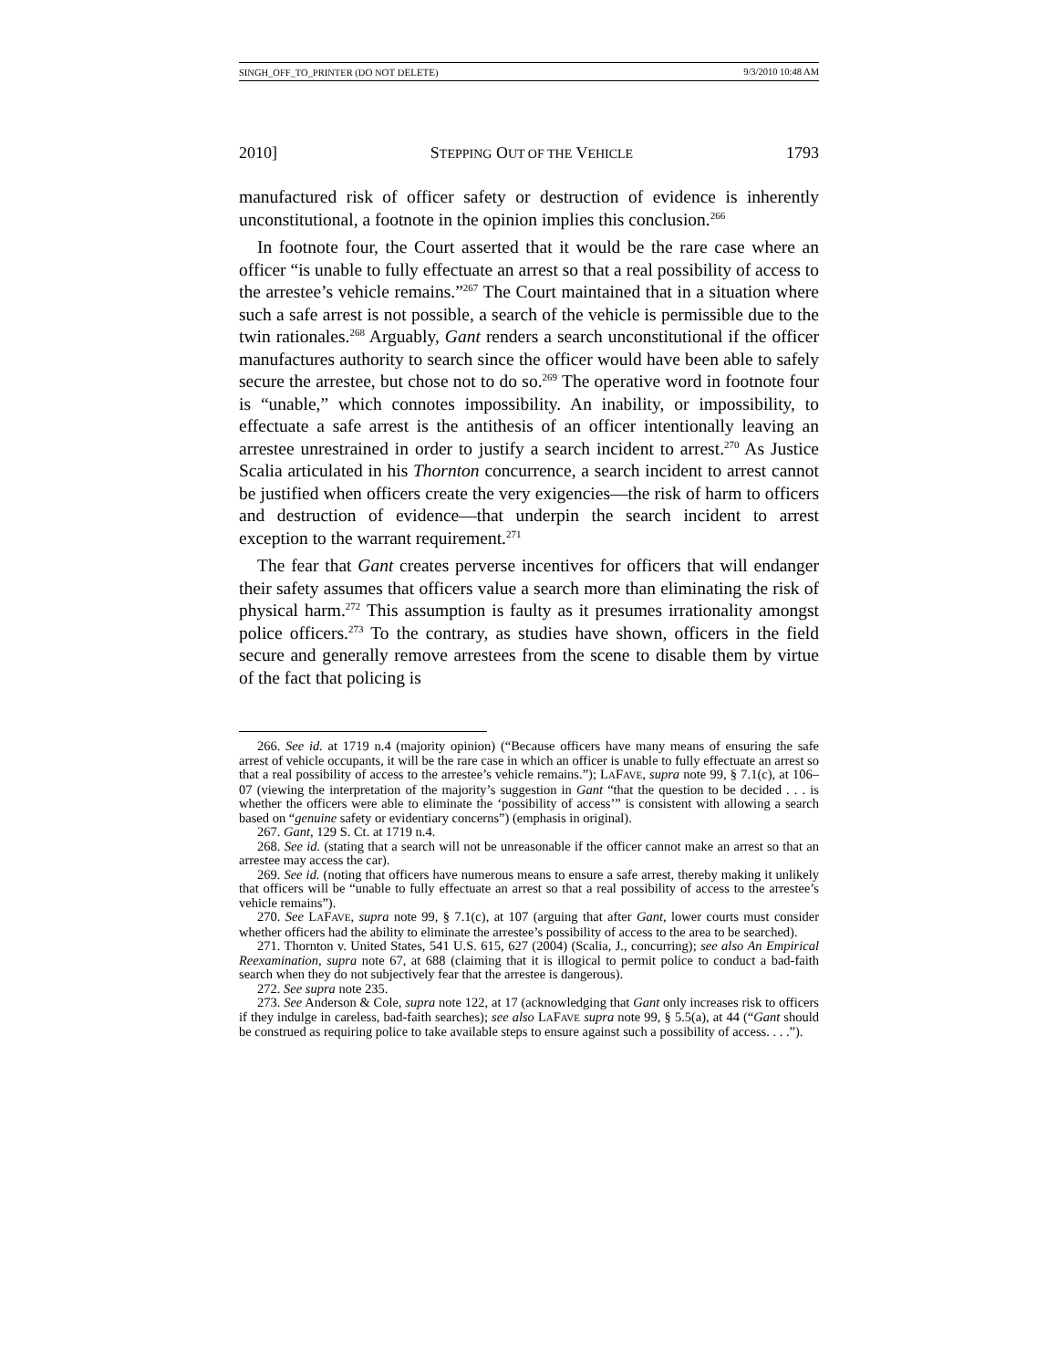SINGH_OFF_TO_PRINTER (DO NOT DELETE) 9/3/2010 10:48 AM
2010] STEPPING OUT OF THE VEHICLE 1793
manufactured risk of officer safety or destruction of evidence is inherently unconstitutional, a footnote in the opinion implies this conclusion.<sup>266</sup>
In footnote four, the Court asserted that it would be the rare case where an officer “is unable to fully effectuate an arrest so that a real possibility of access to the arrestee’s vehicle remains.”<sup>267</sup> The Court maintained that in a situation where such a safe arrest is not possible, a search of the vehicle is permissible due to the twin rationales.<sup>268</sup> Arguably, Gant renders a search unconstitutional if the officer manufactures authority to search since the officer would have been able to safely secure the arrestee, but chose not to do so.<sup>269</sup> The operative word in footnote four is “unable,” which connotes impossibility. An inability, or impossibility, to effectuate a safe arrest is the antithesis of an officer intentionally leaving an arrestee unrestrained in order to justify a search incident to arrest.<sup>270</sup> As Justice Scalia articulated in his Thornton concurrence, a search incident to arrest cannot be justified when officers create the very exigencies—the risk of harm to officers and destruction of evidence—that underpin the search incident to arrest exception to the warrant requirement.<sup>271</sup>
The fear that Gant creates perverse incentives for officers that will endanger their safety assumes that officers value a search more than eliminating the risk of physical harm.<sup>272</sup> This assumption is faulty as it presumes irrationality amongst police officers.<sup>273</sup> To the contrary, as studies have shown, officers in the field secure and generally remove arrestees from the scene to disable them by virtue of the fact that policing is
266. See id. at 1719 n.4 (majority opinion) (“Because officers have many means of ensuring the safe arrest of vehicle occupants, it will be the rare case in which an officer is unable to fully effectuate an arrest so that a real possibility of access to the arrestee’s vehicle remains.”); LAFAVE, supra note 99, § 7.1(c), at 106–07 (viewing the interpretation of the majority’s suggestion in Gant “that the question to be decided . . . is whether the officers were able to eliminate the ‘possibility of access’” is consistent with allowing a search based on “genuine safety or evidentiary concerns”) (emphasis in original).
267. Gant, 129 S. Ct. at 1719 n.4.
268. See id. (stating that a search will not be unreasonable if the officer cannot make an arrest so that an arrestee may access the car).
269. See id. (noting that officers have numerous means to ensure a safe arrest, thereby making it unlikely that officers will be “unable to fully effectuate an arrest so that a real possibility of access to the arrestee’s vehicle remains”).
270. See LAFAVE, supra note 99, § 7.1(c), at 107 (arguing that after Gant, lower courts must consider whether officers had the ability to eliminate the arrestee’s possibility of access to the area to be searched).
271. Thornton v. United States, 541 U.S. 615, 627 (2004) (Scalia, J., concurring); see also An Empirical Reexamination, supra note 67, at 688 (claiming that it is illogical to permit police to conduct a bad-faith search when they do not subjectively fear that the arrestee is dangerous).
272. See supra note 235.
273. See Anderson & Cole, supra note 122, at 17 (acknowledging that Gant only increases risk to officers if they indulge in careless, bad-faith searches); see also LAFAVE supra note 99, § 5.5(a), at 44 (“Gant should be construed as requiring police to take available steps to ensure against such a possibility of access. . . .”).